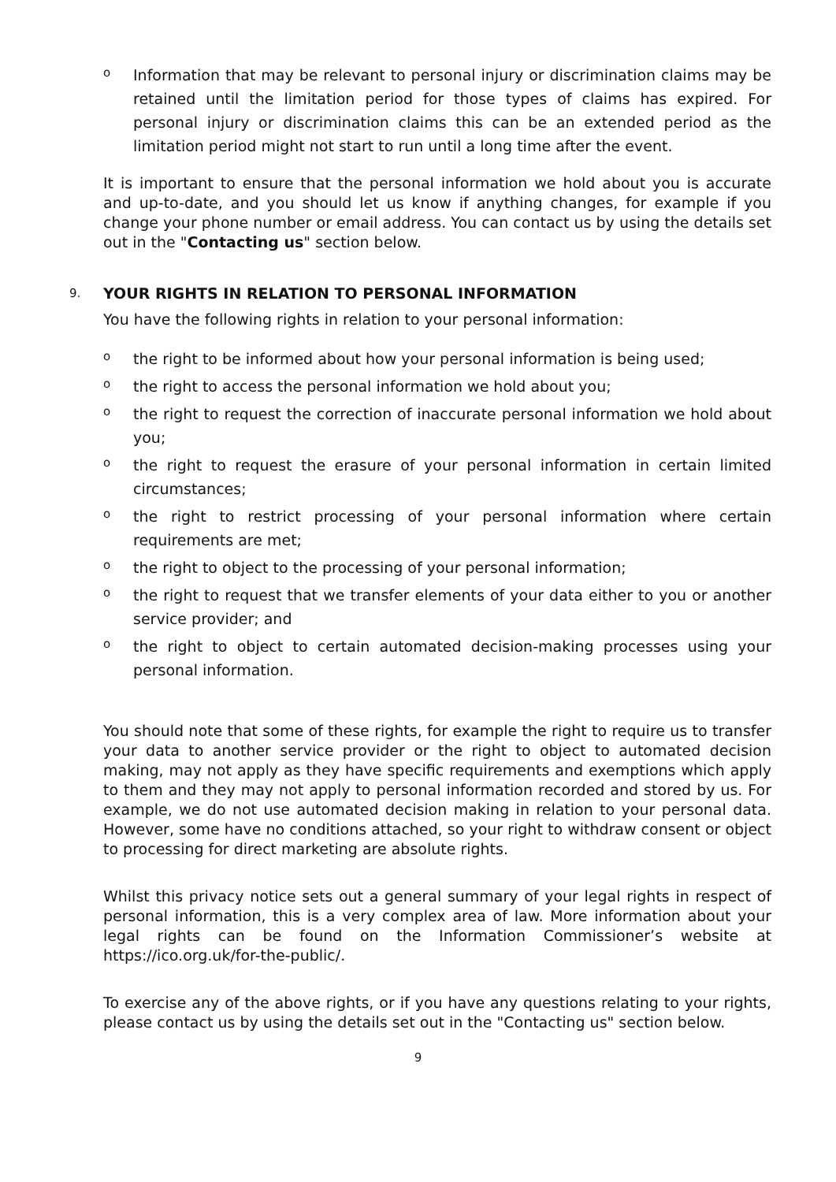o Information that may be relevant to personal injury or discrimination claims may be retained until the limitation period for those types of claims has expired. For personal injury or discrimination claims this can be an extended period as the limitation period might not start to run until a long time after the event.
It is important to ensure that the personal information we hold about you is accurate and up-to-date, and you should let us know if anything changes, for example if you change your phone number or email address. You can contact us by using the details set out in the "Contacting us" section below.
9. YOUR RIGHTS IN RELATION TO PERSONAL INFORMATION
You have the following rights in relation to your personal information:
othe right to be informed about how your personal information is being used;
othe right to access the personal information we hold about you;
othe right to request the correction of inaccurate personal information we hold about you;
othe right to request the erasure of your personal information in certain limited circumstances;
othe right to restrict processing of your personal information where certain requirements are met;
othe right to object to the processing of your personal information;
othe right to request that we transfer elements of your data either to you or another service provider; and
othe right to object to certain automated decision-making processes using your personal information.
You should note that some of these rights, for example the right to require us to transfer your data to another service provider or the right to object to automated decision making, may not apply as they have specific requirements and exemptions which apply to them and they may not apply to personal information recorded and stored by us. For example, we do not use automated decision making in relation to your personal data. However, some have no conditions attached, so your right to withdraw consent or object to processing for direct marketing are absolute rights.
Whilst this privacy notice sets out a general summary of your legal rights in respect of personal information, this is a very complex area of law. More information about your legal rights can be found on the Information Commissioner’s website at https://ico.org.uk/for-the-public/.
To exercise any of the above rights, or if you have any questions relating to your rights, please contact us by using the details set out in the "Contacting us" section below.
9